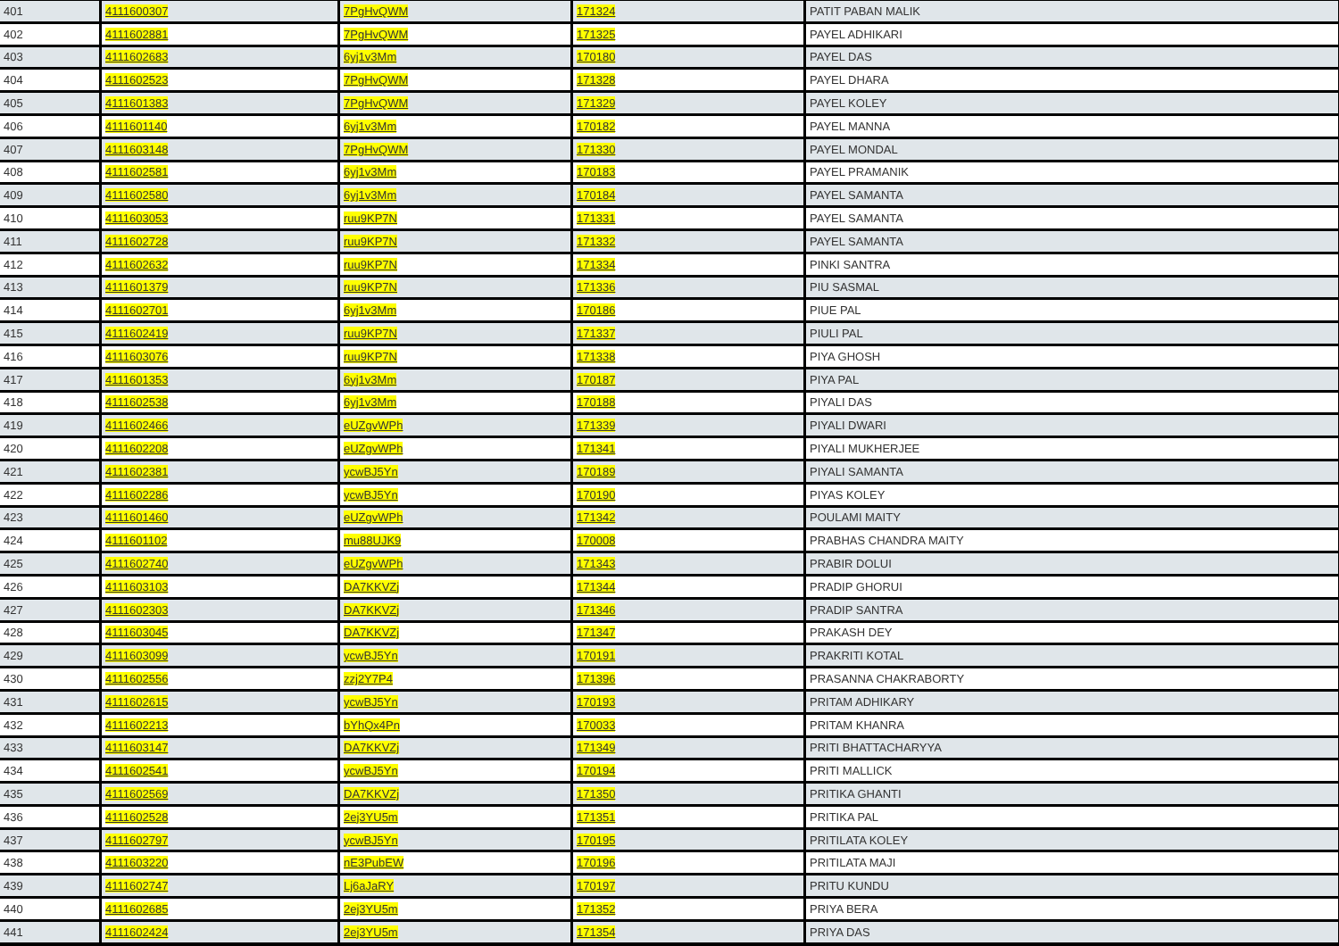| 401 | 4111600307 | 7PgHvQWM | 171324 | PATIT PABAN MALIK |
| 402 | 4111602881 | 7PgHvQWM | 171325 | PAYEL ADHIKARI |
| 403 | 4111602683 | 6yj1v3Mm | 170180 | PAYEL DAS |
| 404 | 4111602523 | 7PgHvQWM | 171328 | PAYEL DHARA |
| 405 | 4111601383 | 7PgHvQWM | 171329 | PAYEL KOLEY |
| 406 | 4111601140 | 6yj1v3Mm | 170182 | PAYEL MANNA |
| 407 | 4111603148 | 7PgHvQWM | 171330 | PAYEL MONDAL |
| 408 | 4111602581 | 6yj1v3Mm | 170183 | PAYEL PRAMANIK |
| 409 | 4111602580 | 6yj1v3Mm | 170184 | PAYEL SAMANTA |
| 410 | 4111603053 | ruu9KP7N | 171331 | PAYEL SAMANTA |
| 411 | 4111602728 | ruu9KP7N | 171332 | PAYEL SAMANTA |
| 412 | 4111602632 | ruu9KP7N | 171334 | PINKI SANTRA |
| 413 | 4111601379 | ruu9KP7N | 171336 | PIU SASMAL |
| 414 | 4111602701 | 6yj1v3Mm | 170186 | PIUE PAL |
| 415 | 4111602419 | ruu9KP7N | 171337 | PIULI PAL |
| 416 | 4111603076 | ruu9KP7N | 171338 | PIYA GHOSH |
| 417 | 4111601353 | 6yj1v3Mm | 170187 | PIYA PAL |
| 418 | 4111602538 | 6yj1v3Mm | 170188 | PIYALI DAS |
| 419 | 4111602466 | eUZgvWPh | 171339 | PIYALI DWARI |
| 420 | 4111602208 | eUZgvWPh | 171341 | PIYALI MUKHERJEE |
| 421 | 4111602381 | ycwBJ5Yn | 170189 | PIYALI SAMANTA |
| 422 | 4111602286 | ycwBJ5Yn | 170190 | PIYAS KOLEY |
| 423 | 4111601460 | eUZgvWPh | 171342 | POULAMI MAITY |
| 424 | 4111601102 | mu88UJK9 | 170008 | PRABHAS CHANDRA MAITY |
| 425 | 4111602740 | eUZgvWPh | 171343 | PRABIR DOLUI |
| 426 | 4111603103 | DA7KKVZj | 171344 | PRADIP GHORUI |
| 427 | 4111602303 | DA7KKVZj | 171346 | PRADIP SANTRA |
| 428 | 4111603045 | DA7KKVZj | 171347 | PRAKASH DEY |
| 429 | 4111603099 | ycwBJ5Yn | 170191 | PRAKRITI KOTAL |
| 430 | 4111602556 | zzj2Y7P4 | 171396 | PRASANNA CHAKRABORTY |
| 431 | 4111602615 | ycwBJ5Yn | 170193 | PRITAM ADHIKARY |
| 432 | 4111602213 | bYhQx4Pn | 170033 | PRITAM KHANRA |
| 433 | 4111603147 | DA7KKVZj | 171349 | PRITI BHATTACHARYYA |
| 434 | 4111602541 | ycwBJ5Yn | 170194 | PRITI MALLICK |
| 435 | 4111602569 | DA7KKVZj | 171350 | PRITIKA GHANTI |
| 436 | 4111602528 | 2ej3YU5m | 171351 | PRITIKA PAL |
| 437 | 4111602797 | ycwBJ5Yn | 170195 | PRITILATA KOLEY |
| 438 | 4111603220 | nE3PubEW | 170196 | PRITILATA MAJI |
| 439 | 4111602747 | Lj6aJaRY | 170197 | PRITU KUNDU |
| 440 | 4111602685 | 2ej3YU5m | 171352 | PRIYA BERA |
| 441 | 4111602424 | 2ej3YU5m | 171354 | PRIYA DAS |